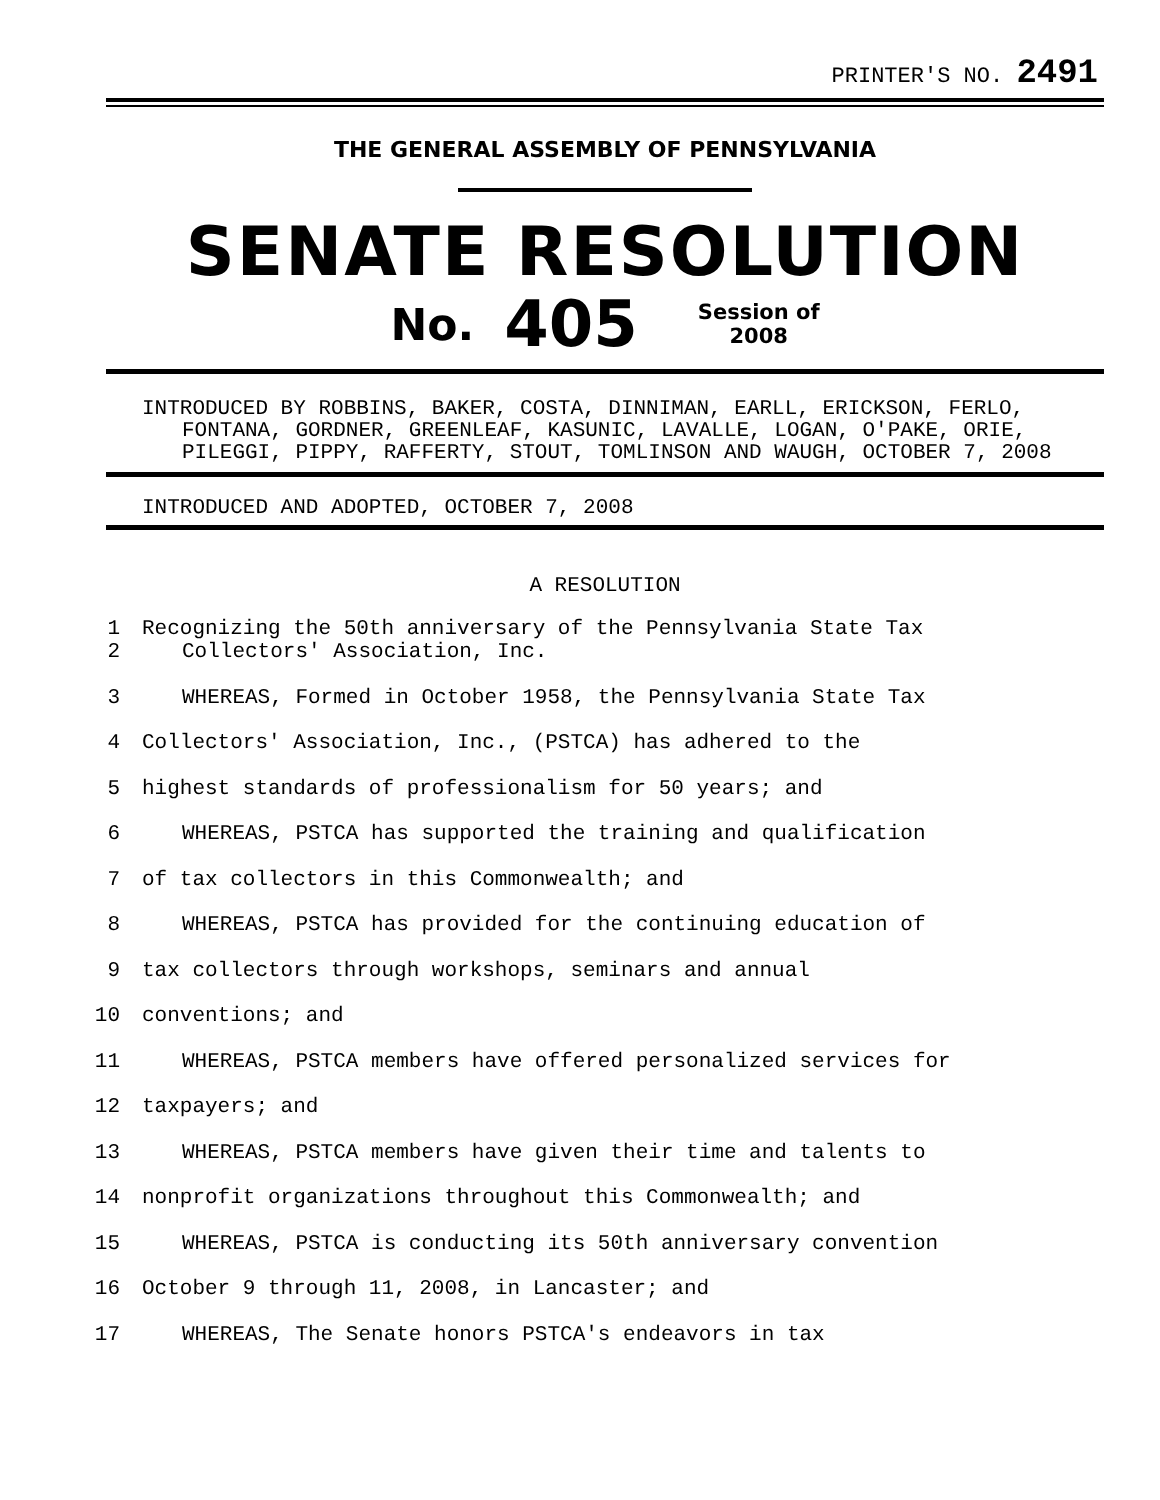PRINTER'S NO. 2491
THE GENERAL ASSEMBLY OF PENNSYLVANIA
SENATE RESOLUTION
No. 405 Session of
2008
INTRODUCED BY ROBBINS, BAKER, COSTA, DINNIMAN, EARLL, ERICKSON, FERLO, FONTANA, GORDNER, GREENLEAF, KASUNIC, LAVALLE, LOGAN, O'PAKE, ORIE, PILEGGI, PIPPY, RAFFERTY, STOUT, TOMLINSON AND WAUGH, OCTOBER 7, 2008
INTRODUCED AND ADOPTED, OCTOBER 7, 2008
A RESOLUTION
1 Recognizing the 50th anniversary of the Pennsylvania State Tax
2 Collectors' Association, Inc.
3 WHEREAS, Formed in October 1958, the Pennsylvania State Tax
4 Collectors' Association, Inc., (PSTCA) has adhered to the
5 highest standards of professionalism for 50 years; and
6 WHEREAS, PSTCA has supported the training and qualification
7 of tax collectors in this Commonwealth; and
8 WHEREAS, PSTCA has provided for the continuing education of
9 tax collectors through workshops, seminars and annual
10 conventions; and
11 WHEREAS, PSTCA members have offered personalized services for
12 taxpayers; and
13 WHEREAS, PSTCA members have given their time and talents to
14 nonprofit organizations throughout this Commonwealth; and
15 WHEREAS, PSTCA is conducting its 50th anniversary convention
16 October 9 through 11, 2008, in Lancaster; and
17 WHEREAS, The Senate honors PSTCA's endeavors in tax